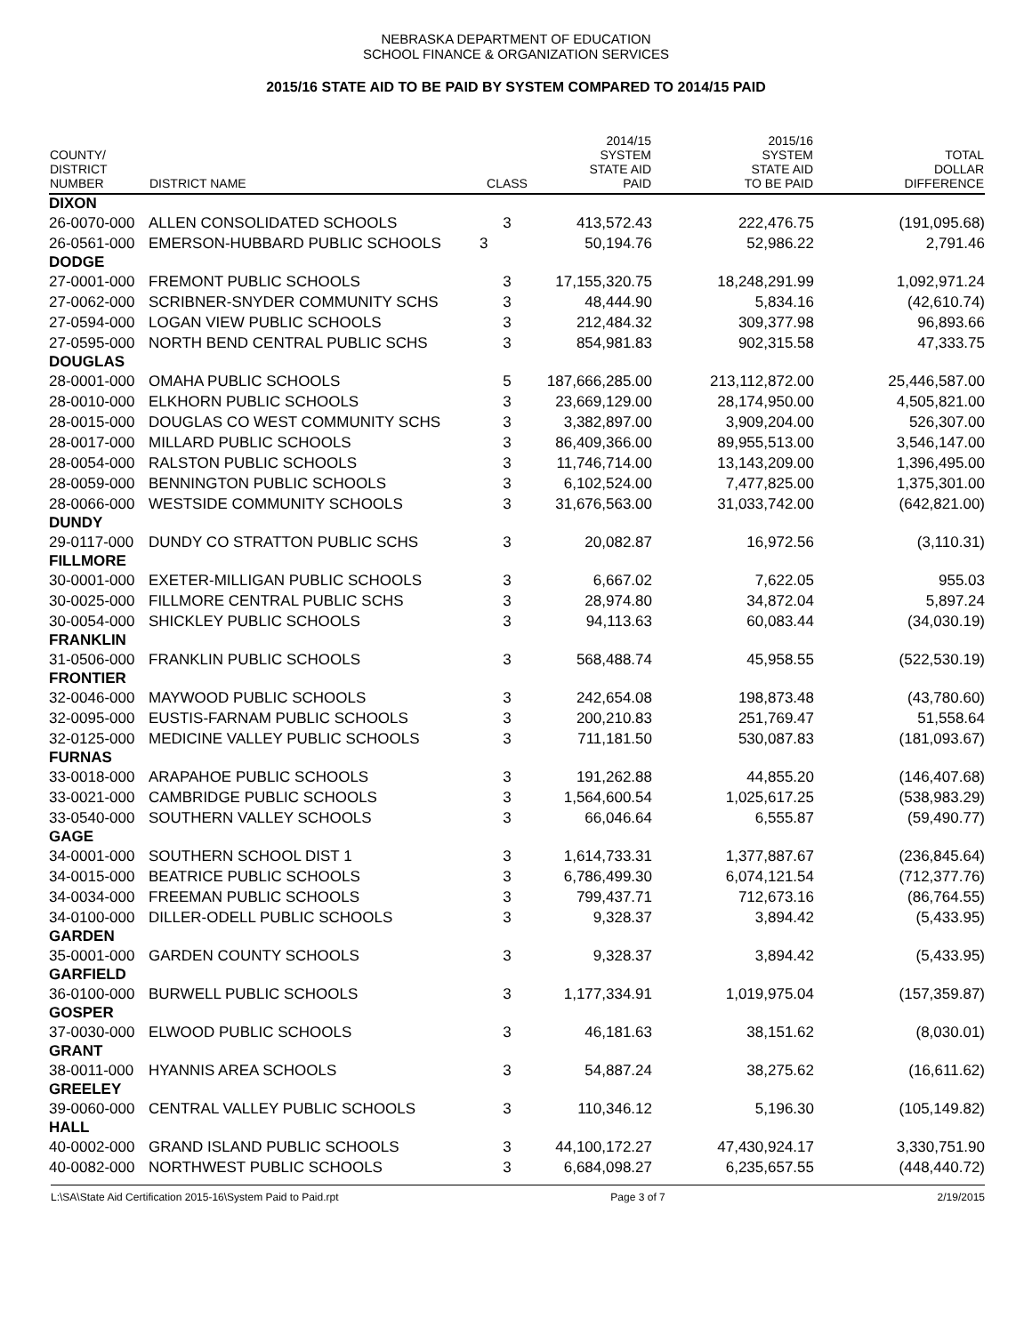NEBRASKA DEPARTMENT OF EDUCATION
SCHOOL FINANCE & ORGANIZATION SERVICES
2015/16 STATE AID TO BE PAID BY SYSTEM COMPARED TO 2014/15 PAID
| COUNTY/ DISTRICT NUMBER | DISTRICT NAME | CLASS | 2014/15 SYSTEM STATE AID PAID | 2015/16 SYSTEM STATE AID TO BE PAID | TOTAL DOLLAR DIFFERENCE |
| --- | --- | --- | --- | --- | --- |
| DIXON | | | | | |
| 26-0070-000 | ALLEN CONSOLIDATED SCHOOLS | 3 | 413,572.43 | 222,476.75 | (191,095.68) |
| 26-0561-000 | EMERSON-HUBBARD PUBLIC SCHOOLS | 3 | 50,194.76 | 52,986.22 | 2,791.46 |
| DODGE | | | | | |
| 27-0001-000 | FREMONT PUBLIC SCHOOLS | 3 | 17,155,320.75 | 18,248,291.99 | 1,092,971.24 |
| 27-0062-000 | SCRIBNER-SNYDER COMMUNITY SCHS | 3 | 48,444.90 | 5,834.16 | (42,610.74) |
| 27-0594-000 | LOGAN VIEW PUBLIC SCHOOLS | 3 | 212,484.32 | 309,377.98 | 96,893.66 |
| 27-0595-000 | NORTH BEND CENTRAL PUBLIC SCHS | 3 | 854,981.83 | 902,315.58 | 47,333.75 |
| DOUGLAS | | | | | |
| 28-0001-000 | OMAHA PUBLIC SCHOOLS | 5 | 187,666,285.00 | 213,112,872.00 | 25,446,587.00 |
| 28-0010-000 | ELKHORN PUBLIC SCHOOLS | 3 | 23,669,129.00 | 28,174,950.00 | 4,505,821.00 |
| 28-0015-000 | DOUGLAS CO WEST COMMUNITY SCHS | 3 | 3,382,897.00 | 3,909,204.00 | 526,307.00 |
| 28-0017-000 | MILLARD PUBLIC SCHOOLS | 3 | 86,409,366.00 | 89,955,513.00 | 3,546,147.00 |
| 28-0054-000 | RALSTON PUBLIC SCHOOLS | 3 | 11,746,714.00 | 13,143,209.00 | 1,396,495.00 |
| 28-0059-000 | BENNINGTON PUBLIC SCHOOLS | 3 | 6,102,524.00 | 7,477,825.00 | 1,375,301.00 |
| 28-0066-000 | WESTSIDE COMMUNITY SCHOOLS | 3 | 31,676,563.00 | 31,033,742.00 | (642,821.00) |
| DUNDY | | | | | |
| 29-0117-000 | DUNDY CO STRATTON PUBLIC SCHS | 3 | 20,082.87 | 16,972.56 | (3,110.31) |
| FILLMORE | | | | | |
| 30-0001-000 | EXETER-MILLIGAN PUBLIC SCHOOLS | 3 | 6,667.02 | 7,622.05 | 955.03 |
| 30-0025-000 | FILLMORE CENTRAL PUBLIC SCHS | 3 | 28,974.80 | 34,872.04 | 5,897.24 |
| 30-0054-000 | SHICKLEY PUBLIC SCHOOLS | 3 | 94,113.63 | 60,083.44 | (34,030.19) |
| FRANKLIN | | | | | |
| 31-0506-000 | FRANKLIN PUBLIC SCHOOLS | 3 | 568,488.74 | 45,958.55 | (522,530.19) |
| FRONTIER | | | | | |
| 32-0046-000 | MAYWOOD PUBLIC SCHOOLS | 3 | 242,654.08 | 198,873.48 | (43,780.60) |
| 32-0095-000 | EUSTIS-FARNAM PUBLIC SCHOOLS | 3 | 200,210.83 | 251,769.47 | 51,558.64 |
| 32-0125-000 | MEDICINE VALLEY PUBLIC SCHOOLS | 3 | 711,181.50 | 530,087.83 | (181,093.67) |
| FURNAS | | | | | |
| 33-0018-000 | ARAPAHOE PUBLIC SCHOOLS | 3 | 191,262.88 | 44,855.20 | (146,407.68) |
| 33-0021-000 | CAMBRIDGE PUBLIC SCHOOLS | 3 | 1,564,600.54 | 1,025,617.25 | (538,983.29) |
| 33-0540-000 | SOUTHERN VALLEY SCHOOLS | 3 | 66,046.64 | 6,555.87 | (59,490.77) |
| GAGE | | | | | |
| 34-0001-000 | SOUTHERN SCHOOL DIST 1 | 3 | 1,614,733.31 | 1,377,887.67 | (236,845.64) |
| 34-0015-000 | BEATRICE PUBLIC SCHOOLS | 3 | 6,786,499.30 | 6,074,121.54 | (712,377.76) |
| 34-0034-000 | FREEMAN PUBLIC SCHOOLS | 3 | 799,437.71 | 712,673.16 | (86,764.55) |
| 34-0100-000 | DILLER-ODELL PUBLIC SCHOOLS | 3 | 9,328.37 | 3,894.42 | (5,433.95) |
| GARDEN | | | | | |
| 35-0001-000 | GARDEN COUNTY SCHOOLS | 3 | 9,328.37 | 3,894.42 | (5,433.95) |
| GARFIELD | | | | | |
| 36-0100-000 | BURWELL PUBLIC SCHOOLS | 3 | 1,177,334.91 | 1,019,975.04 | (157,359.87) |
| GOSPER | | | | | |
| 37-0030-000 | ELWOOD PUBLIC SCHOOLS | 3 | 46,181.63 | 38,151.62 | (8,030.01) |
| GRANT | | | | | |
| 38-0011-000 | HYANNIS AREA SCHOOLS | 3 | 54,887.24 | 38,275.62 | (16,611.62) |
| GREELEY | | | | | |
| 39-0060-000 | CENTRAL VALLEY PUBLIC SCHOOLS | 3 | 110,346.12 | 5,196.30 | (105,149.82) |
| HALL | | | | | |
| 40-0002-000 | GRAND ISLAND PUBLIC SCHOOLS | 3 | 44,100,172.27 | 47,430,924.17 | 3,330,751.90 |
| 40-0082-000 | NORTHWEST PUBLIC SCHOOLS | 3 | 6,684,098.27 | 6,235,657.55 | (448,440.72) |
L:\SA\State Aid Certification 2015-16\System Paid to Paid.rpt Page 3 of 7 2/19/2015